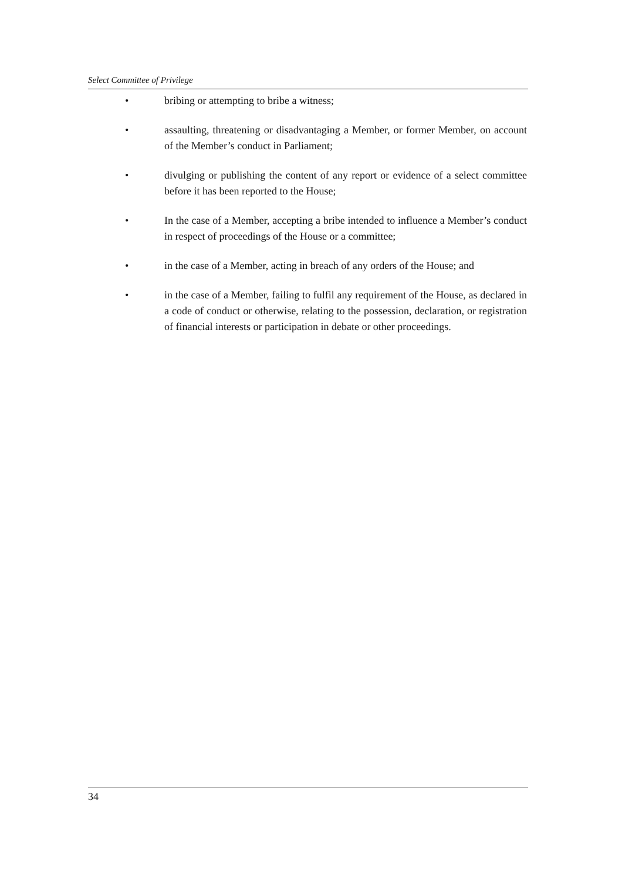Select Committee of Privilege
• bribing or attempting to bribe a witness;
• assaulting, threatening or disadvantaging a Member, or former Member, on account of the Member’s conduct in Parliament;
• divulging or publishing the content of any report or evidence of a select committee before it has been reported to the House;
• In the case of a Member, accepting a bribe intended to influence a Member’s conduct in respect of proceedings of the House or a committee;
• in the case of a Member, acting in breach of any orders of the House; and
• in the case of a Member, failing to fulfil any requirement of the House, as declared in a code of conduct or otherwise, relating to the possession, declaration, or registration of financial interests or participation in debate or other proceedings.
34